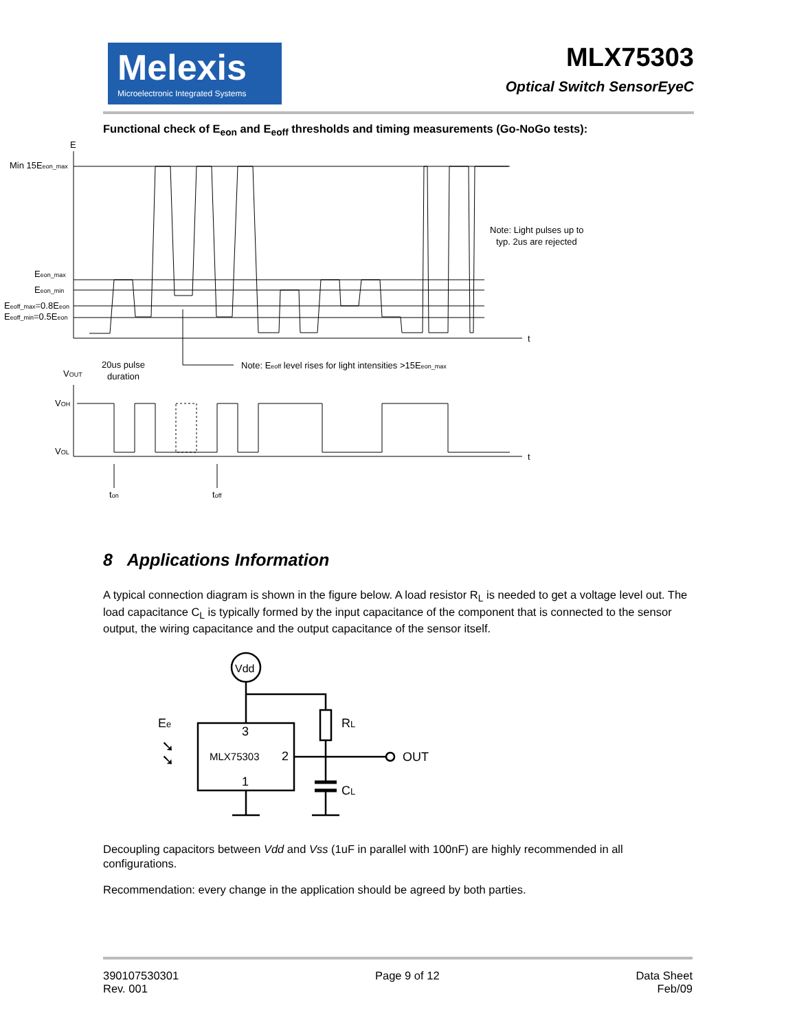Melexis
Microelectronic Integrated Systems
MLX75303
Optical Switch SensorEyeC
Functional check of E<sub>eon</sub> and E<sub>eoff</sub> thresholds and timing measurements (Go-NoGo tests):
E
Min 15Eeon_max
Eeon_max
Eeon_min
Eeoff_max=0.8Eeon
Eeoff_min=0.5Eeon
t
t
Note: Light pulses up to
typ. 2us are rejected
20us pulse
duration
Note: Eeoff level rises for light intensities >15Eeon_max
VOUT
VOH
VOL
ton
toff
8 Applications Information
A typical connection diagram is shown in the figure below. A load resistor R<sub>L</sub> is needed to get a voltage level out. The load capacitance C<sub>L</sub> is typically formed by the input capacitance of the component that is connected to the sensor output, the wiring capacitance and the output capacitance of the sensor itself.
Vdd
3
2
1
MLX75303
Ee
➘
➘
RL
OUT
CL
Decoupling capacitors between Vdd and Vss (1uF in parallel with 100nF) are highly recommended in all configurations.
Recommendation: every change in the application should be agreed by both parties.
390107530301
Rev. 001
Page 9 of 12 Data Sheet
Feb/09